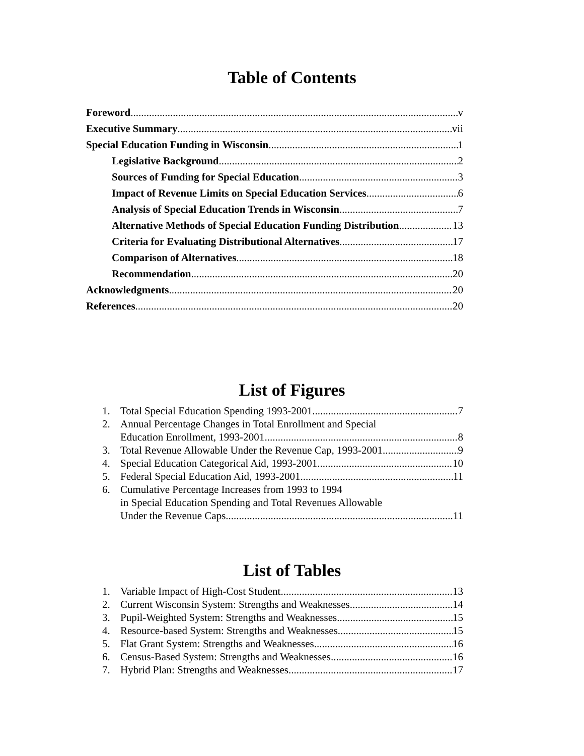Table of Contents
Foreword v
Executive Summary vii
Special Education Funding in Wisconsin 1
Legislative Background 2
Sources of Funding for Special Education 3
Impact of Revenue Limits on Special Education Services 6
Analysis of Special Education Trends in Wisconsin 7
Alternative Methods of Special Education Funding Distribution 13
Criteria for Evaluating Distributional Alternatives 17
Comparison of Alternatives 18
Recommendation 20
Acknowledgments 20
References 20
List of Figures
1. Total Special Education Spending 1993-2001 7
2. Annual Percentage Changes in Total Enrollment and Special
Education Enrollment, 1993-2001 8
3. Total Revenue Allowable Under the Revenue Cap, 1993-2001 9
4. Special Education Categorical Aid, 1993-2001 10
5. Federal Special Education Aid, 1993-2001 11
6. Cumulative Percentage Increases from 1993 to 1994
in Special Education Spending and Total Revenues Allowable
Under the Revenue Caps 11
List of Tables
1. Variable Impact of High-Cost Student 13
2. Current Wisconsin System: Strengths and Weaknesses 14
3. Pupil-Weighted System: Strengths and Weaknesses 15
4. Resource-based System: Strengths and Weaknesses 15
5. Flat Grant System: Strengths and Weaknesses 16
6. Census-Based System: Strengths and Weaknesses 16
7. Hybrid Plan: Strengths and Weaknesses 17